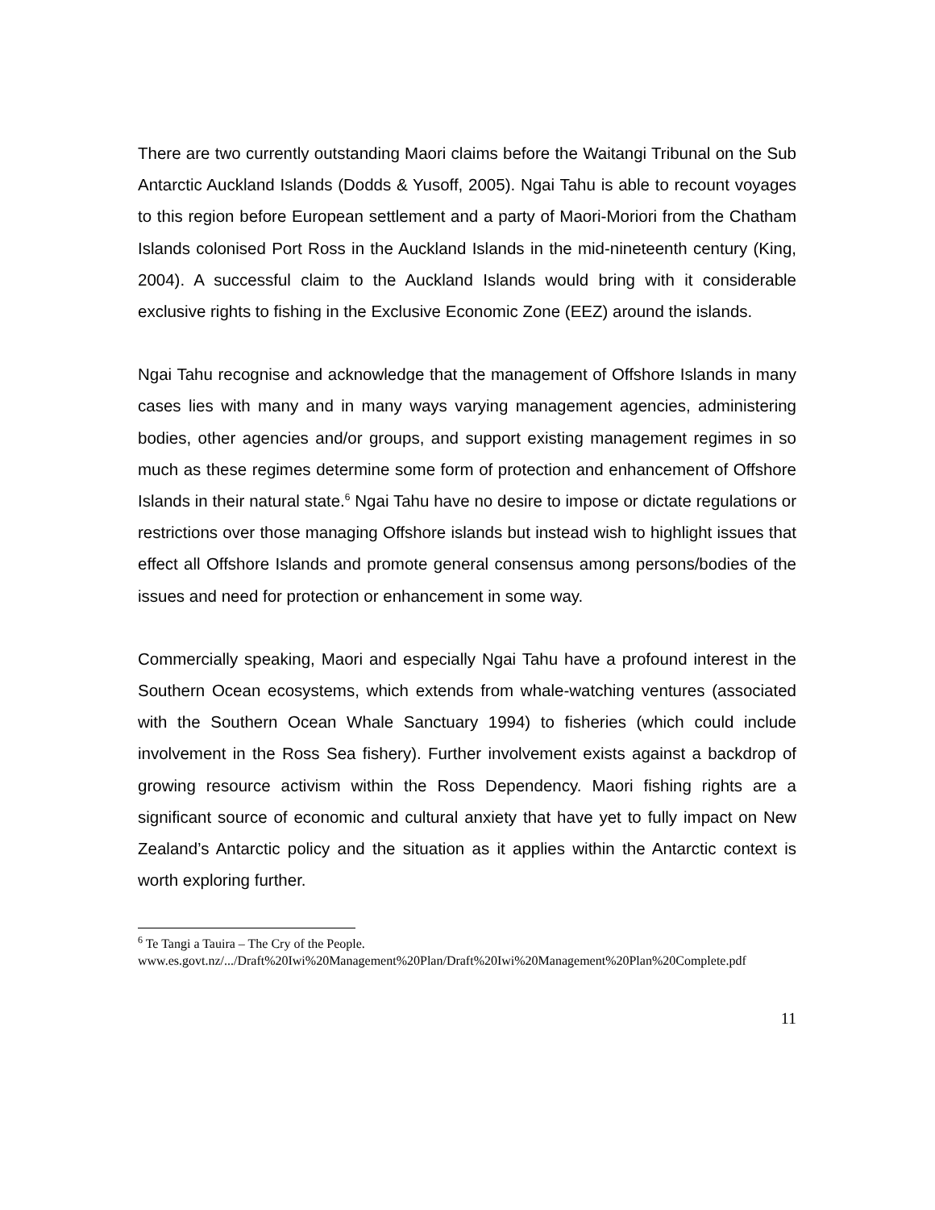There are two currently outstanding Maori claims before the Waitangi Tribunal on the Sub Antarctic Auckland Islands (Dodds & Yusoff, 2005). Ngai Tahu is able to recount voyages to this region before European settlement and a party of Maori-Moriori from the Chatham Islands colonised Port Ross in the Auckland Islands in the mid-nineteenth century (King, 2004). A successful claim to the Auckland Islands would bring with it considerable exclusive rights to fishing in the Exclusive Economic Zone (EEZ) around the islands.
Ngai Tahu recognise and acknowledge that the management of Offshore Islands in many cases lies with many and in many ways varying management agencies, administering bodies, other agencies and/or groups, and support existing management regimes in so much as these regimes determine some form of protection and enhancement of Offshore Islands in their natural state.<sup>6</sup> Ngai Tahu have no desire to impose or dictate regulations or restrictions over those managing Offshore islands but instead wish to highlight issues that effect all Offshore Islands and promote general consensus among persons/bodies of the issues and need for protection or enhancement in some way.
Commercially speaking, Maori and especially Ngai Tahu have a profound interest in the Southern Ocean ecosystems, which extends from whale-watching ventures (associated with the Southern Ocean Whale Sanctuary 1994) to fisheries (which could include involvement in the Ross Sea fishery). Further involvement exists against a backdrop of growing resource activism within the Ross Dependency. Maori fishing rights are a significant source of economic and cultural anxiety that have yet to fully impact on New Zealand’s Antarctic policy and the situation as it applies within the Antarctic context is worth exploring further.
<sup>6</sup> Te Tangi a Tauira – The Cry of the People.
www.es.govt.nz/.../Draft%20Iwi%20Management%20Plan/Draft%20Iwi%20Management%20Plan%20Complete.pdf
11